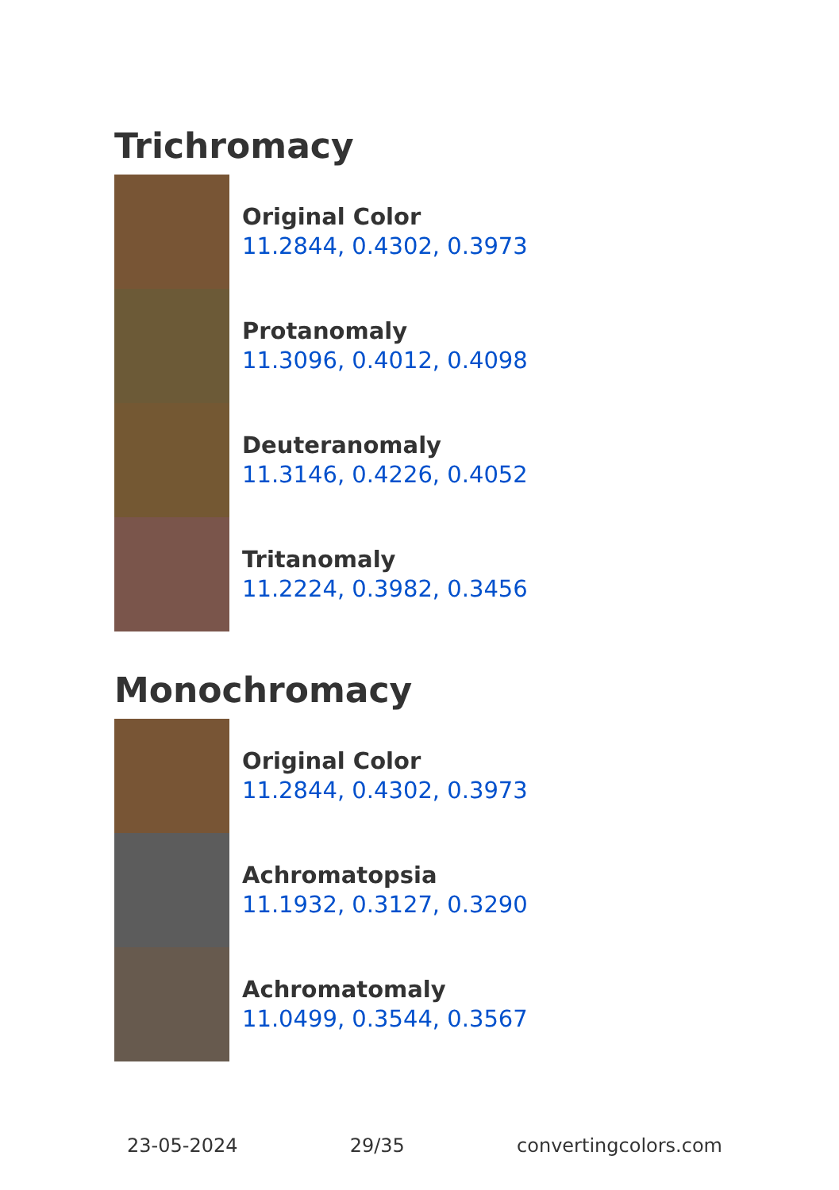Trichromacy
Original Color
11.2844, 0.4302, 0.3973
Protanomaly
11.3096, 0.4012, 0.4098
Deuteranomaly
11.3146, 0.4226, 0.4052
Tritanomaly
11.2224, 0.3982, 0.3456
Monochromacy
Original Color
11.2844, 0.4302, 0.3973
Achromatopsia
11.1932, 0.3127, 0.3290
Achromatomaly
11.0499, 0.3544, 0.3567
23-05-2024 29/35 convertingcolors.com